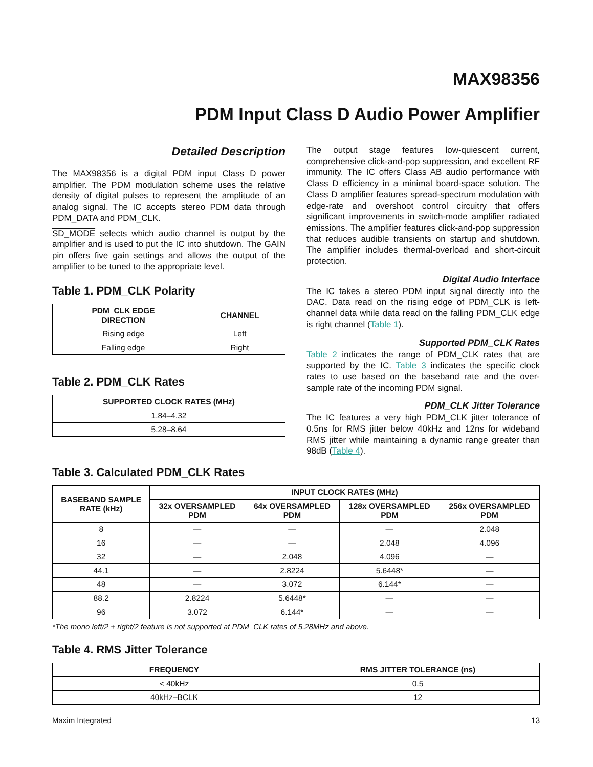MAX98356
PDM Input Class D Audio Power Amplifier
Detailed Description
The MAX98356 is a digital PDM input Class D power amplifier. The PDM modulation scheme uses the relative density of digital pulses to represent the amplitude of an analog signal. The IC accepts stereo PDM data through PDM_DATA and PDM_CLK.
SD_MODE selects which audio channel is output by the amplifier and is used to put the IC into shutdown. The GAIN pin offers five gain settings and allows the output of the amplifier to be tuned to the appropriate level.
Table 1. PDM_CLK Polarity
| PDM_CLK EDGE DIRECTION | CHANNEL |
| --- | --- |
| Rising edge | Left |
| Falling edge | Right |
Table 2. PDM_CLK Rates
| SUPPORTED CLOCK RATES (MHz) |
| --- |
| 1.84–4.32 |
| 5.28–8.64 |
The output stage features low-quiescent current, comprehensive click-and-pop suppression, and excellent RF immunity. The IC offers Class AB audio performance with Class D efficiency in a minimal board-space solution. The Class D amplifier features spread-spectrum modulation with edge-rate and overshoot control circuitry that offers significant improvements in switch-mode amplifier radiated emissions. The amplifier features click-and-pop suppression that reduces audible transients on startup and shutdown. The amplifier includes thermal-overload and short-circuit protection.
Digital Audio Interface
The IC takes a stereo PDM input signal directly into the DAC. Data read on the rising edge of PDM_CLK is left-channel data while data read on the falling PDM_CLK edge is right channel (Table 1).
Supported PDM_CLK Rates
Table 2 indicates the range of PDM_CLK rates that are supported by the IC. Table 3 indicates the specific clock rates to use based on the baseband rate and the over-sample rate of the incoming PDM signal.
PDM_CLK Jitter Tolerance
The IC features a very high PDM_CLK jitter tolerance of 0.5ns for RMS jitter below 40kHz and 12ns for wideband RMS jitter while maintaining a dynamic range greater than 98dB (Table 4).
Table 3. Calculated PDM_CLK Rates
| BASEBAND SAMPLE RATE (kHz) | INPUT CLOCK RATES (MHz) | | | |
| --- | --- | --- | --- | --- |
| | 32x OVERSAMPLED PDM | 64x OVERSAMPLED PDM | 128x OVERSAMPLED PDM | 256x OVERSAMPLED PDM |
| 8 | — | — | — | 2.048 |
| 16 | — | — | 2.048 | 4.096 |
| 32 | — | 2.048 | 4.096 | — |
| 44.1 | — | 2.8224 | 5.6448* | — |
| 48 | — | 3.072 | 6.144* | — |
| 88.2 | 2.8224 | 5.6448* | — | — |
| 96 | 3.072 | 6.144* | — | — |
*The mono left/2 + right/2 feature is not supported at PDM_CLK rates of 5.28MHz and above.
Table 4. RMS Jitter Tolerance
| FREQUENCY | RMS JITTER TOLERANCE (ns) |
| --- | --- |
| < 40kHz | 0.5 |
| 40kHz–BCLK | 12 |
Maxim Integrated 13